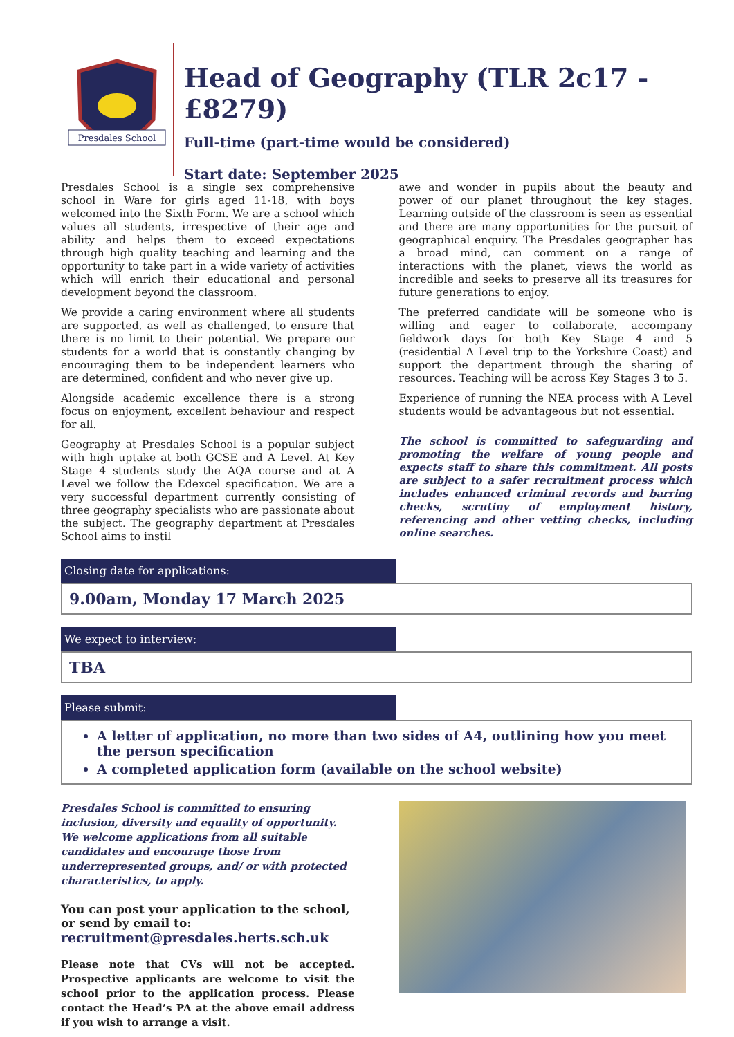Presdales School
Head of Geography (TLR 2c17 - £8279)
Full-time (part-time would be considered)
Start date: September 2025
Presdales School is a single sex comprehensive school in Ware for girls aged 11-18, with boys welcomed into the Sixth Form. We are a school which values all students, irrespective of their age and ability and helps them to exceed expectations through high quality teaching and learning and the opportunity to take part in a wide variety of activities which will enrich their educational and personal development beyond the classroom.
We provide a caring environment where all students are supported, as well as challenged, to ensure that there is no limit to their potential. We prepare our students for a world that is constantly changing by encouraging them to be independent learners who are determined, confident and who never give up.
Alongside academic excellence there is a strong focus on enjoyment, excellent behaviour and respect for all.
Geography at Presdales School is a popular subject with high uptake at both GCSE and A Level. At Key Stage 4 students study the AQA course and at A Level we follow the Edexcel specification. We are a very successful department currently consisting of three geography specialists who are passionate about the subject. The geography department at Presdales School aims to instil
awe and wonder in pupils about the beauty and power of our planet throughout the key stages. Learning outside of the classroom is seen as essential and there are many opportunities for the pursuit of geographical enquiry. The Presdales geographer has a broad mind, can comment on a range of interactions with the planet, views the world as incredible and seeks to preserve all its treasures for future generations to enjoy.
The preferred candidate will be someone who is willing and eager to collaborate, accompany fieldwork days for both Key Stage 4 and 5 (residential A Level trip to the Yorkshire Coast) and support the department through the sharing of resources. Teaching will be across Key Stages 3 to 5.
Experience of running the NEA process with A Level students would be advantageous but not essential.
The school is committed to safeguarding and promoting the welfare of young people and expects staff to share this commitment. All posts are subject to a safer recruitment process which includes enhanced criminal records and barring checks, scrutiny of employment history, referencing and other vetting checks, including online searches.
Closing date for applications:
9.00am, Monday 17 March 2025
We expect to interview:
TBA
Please submit:
A letter of application, no more than two sides of A4, outlining how you meet the person specification
A completed application form (available on the school website)
Presdales School is committed to ensuring inclusion, diversity and equality of opportunity. We welcome applications from all suitable candidates and encourage those from underrepresented groups, and/ or with protected characteristics, to apply.
You can post your application to the school, or send by email to:
recruitment@presdales.herts.sch.uk
Please note that CVs will not be accepted. Prospective applicants are welcome to visit the school prior to the application process. Please contact the Head’s PA at the above email address if you wish to arrange a visit.